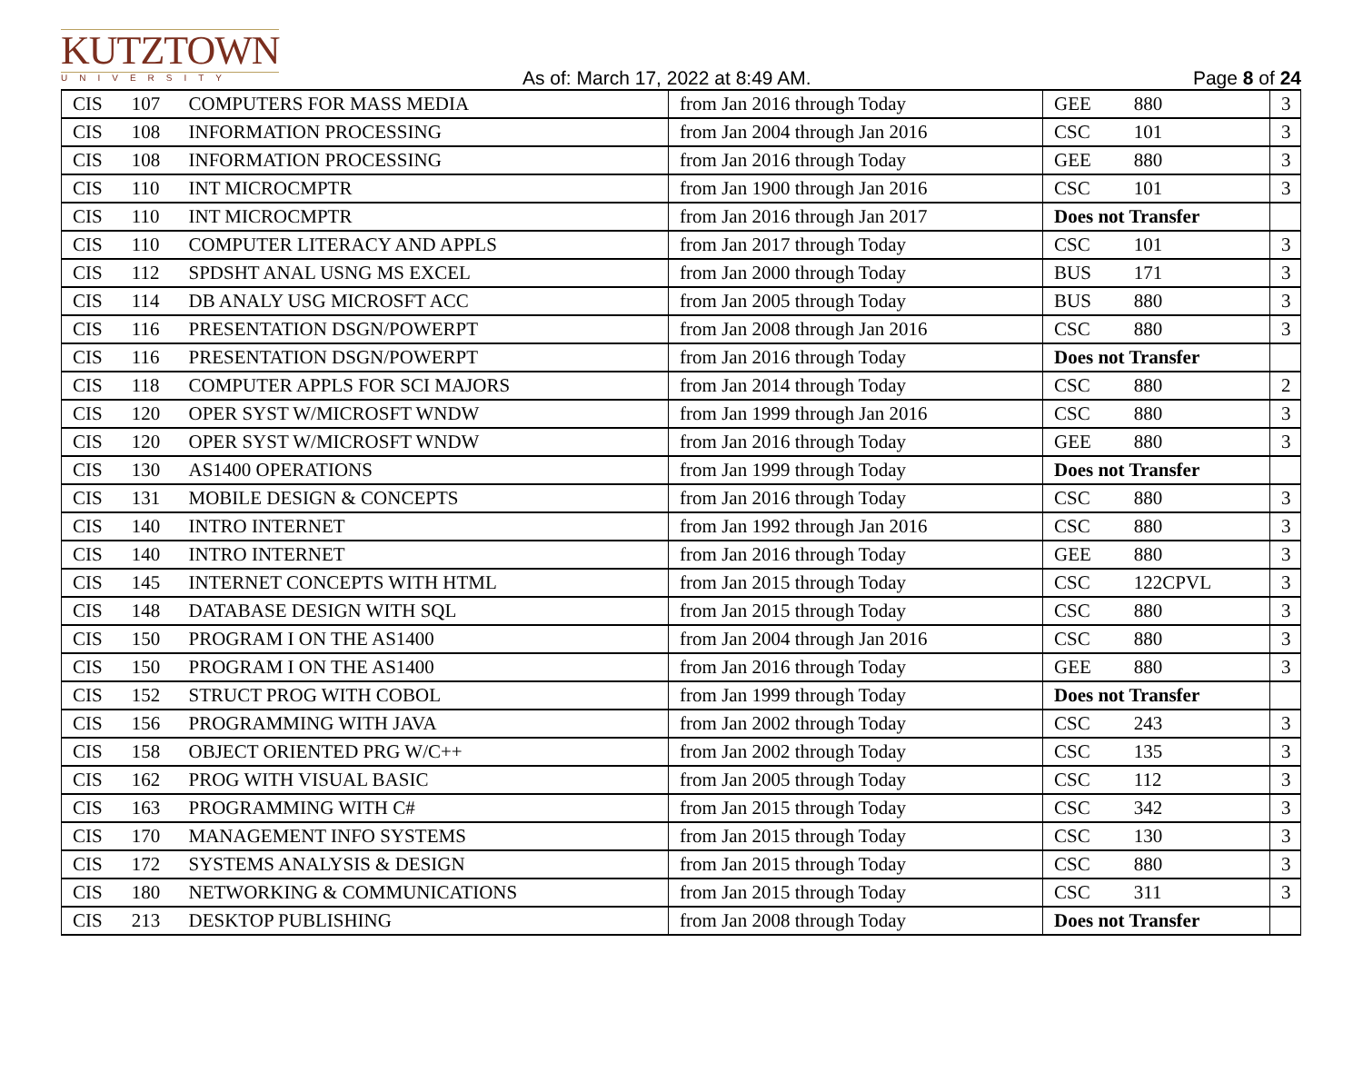KUTZTOWN
UNIVERSITY
As of: March 17, 2022 at 8:49 AM.
Page 8 of 24
| CIS | 107 | COMPUTERS FOR MASS MEDIA | from Jan 2016 through Today | GEE | 880 | 3 |
| CIS | 108 | INFORMATION PROCESSING | from Jan 2004 through Jan 2016 | CSC | 101 | 3 |
| CIS | 108 | INFORMATION PROCESSING | from Jan 2016 through Today | GEE | 880 | 3 |
| CIS | 110 | INT MICROCMPTR | from Jan 1900 through Jan 2016 | CSC | 101 | 3 |
| CIS | 110 | INT MICROCMPTR | from Jan 2016 through Jan 2017 | Does not Transfer | | |
| CIS | 110 | COMPUTER LITERACY AND APPLS | from Jan 2017 through Today | CSC | 101 | 3 |
| CIS | 112 | SPDSHT ANAL USNG MS EXCEL | from Jan 2000 through Today | BUS | 171 | 3 |
| CIS | 114 | DB ANALY USG MICROSFT ACC | from Jan 2005 through Today | BUS | 880 | 3 |
| CIS | 116 | PRESENTATION DSGN/POWERPT | from Jan 2008 through Jan 2016 | CSC | 880 | 3 |
| CIS | 116 | PRESENTATION DSGN/POWERPT | from Jan 2016 through Today | Does not Transfer | | |
| CIS | 118 | COMPUTER APPLS FOR SCI MAJORS | from Jan 2014 through Today | CSC | 880 | 2 |
| CIS | 120 | OPER SYST W/MICROSFT WNDW | from Jan 1999 through Jan 2016 | CSC | 880 | 3 |
| CIS | 120 | OPER SYST W/MICROSFT WNDW | from Jan 2016 through Today | GEE | 880 | 3 |
| CIS | 130 | AS1400 OPERATIONS | from Jan 1999 through Today | Does not Transfer | | |
| CIS | 131 | MOBILE DESIGN & CONCEPTS | from Jan 2016 through Today | CSC | 880 | 3 |
| CIS | 140 | INTRO INTERNET | from Jan 1992 through Jan 2016 | CSC | 880 | 3 |
| CIS | 140 | INTRO INTERNET | from Jan 2016 through Today | GEE | 880 | 3 |
| CIS | 145 | INTERNET CONCEPTS WITH HTML | from Jan 2015 through Today | CSC | 122CPVL | 3 |
| CIS | 148 | DATABASE DESIGN WITH SQL | from Jan 2015 through Today | CSC | 880 | 3 |
| CIS | 150 | PROGRAM I ON THE AS1400 | from Jan 2004 through Jan 2016 | CSC | 880 | 3 |
| CIS | 150 | PROGRAM I ON THE AS1400 | from Jan 2016 through Today | GEE | 880 | 3 |
| CIS | 152 | STRUCT PROG WITH COBOL | from Jan 1999 through Today | Does not Transfer | | |
| CIS | 156 | PROGRAMMING WITH JAVA | from Jan 2002 through Today | CSC | 243 | 3 |
| CIS | 158 | OBJECT ORIENTED PRG W/C++ | from Jan 2002 through Today | CSC | 135 | 3 |
| CIS | 162 | PROG WITH VISUAL BASIC | from Jan 2005 through Today | CSC | 112 | 3 |
| CIS | 163 | PROGRAMMING WITH C# | from Jan 2015 through Today | CSC | 342 | 3 |
| CIS | 170 | MANAGEMENT INFO SYSTEMS | from Jan 2015 through Today | CSC | 130 | 3 |
| CIS | 172 | SYSTEMS ANALYSIS & DESIGN | from Jan 2015 through Today | CSC | 880 | 3 |
| CIS | 180 | NETWORKING & COMMUNICATIONS | from Jan 2015 through Today | CSC | 311 | 3 |
| CIS | 213 | DESKTOP PUBLISHING | from Jan 2008 through Today | Does not Transfer | | |